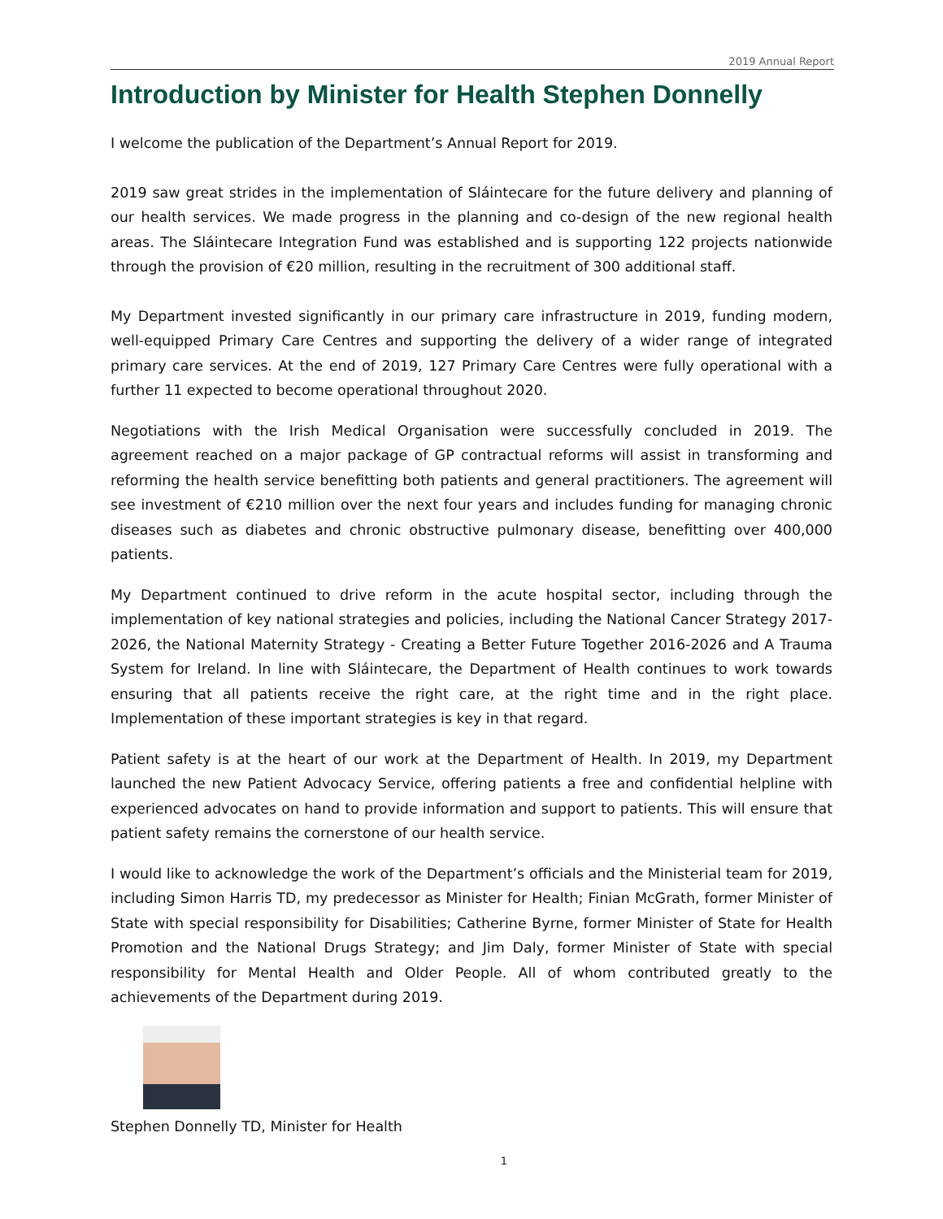2019 Annual Report
Introduction by Minister for Health Stephen Donnelly
I welcome the publication of the Department’s Annual Report for 2019.
2019 saw great strides in the implementation of Sláintecare for the future delivery and planning of our health services. We made progress in the planning and co-design of the new regional health areas. The Sláintecare Integration Fund was established and is supporting 122 projects nationwide through the provision of €20 million, resulting in the recruitment of 300 additional staff.
My Department invested significantly in our primary care infrastructure in 2019, funding modern, well-equipped Primary Care Centres and supporting the delivery of a wider range of integrated primary care services. At the end of 2019, 127 Primary Care Centres were fully operational with a further 11 expected to become operational throughout 2020.
Negotiations with the Irish Medical Organisation were successfully concluded in 2019. The agreement reached on a major package of GP contractual reforms will assist in transforming and reforming the health service benefitting both patients and general practitioners. The agreement will see investment of €210 million over the next four years and includes funding for managing chronic diseases such as diabetes and chronic obstructive pulmonary disease, benefitting over 400,000 patients.
My Department continued to drive reform in the acute hospital sector, including through the implementation of key national strategies and policies, including the National Cancer Strategy 2017-2026, the National Maternity Strategy - Creating a Better Future Together 2016-2026 and A Trauma System for Ireland. In line with Sláintecare, the Department of Health continues to work towards ensuring that all patients receive the right care, at the right time and in the right place. Implementation of these important strategies is key in that regard.
Patient safety is at the heart of our work at the Department of Health. In 2019, my Department launched the new Patient Advocacy Service, offering patients a free and confidential helpline with experienced advocates on hand to provide information and support to patients. This will ensure that patient safety remains the cornerstone of our health service.
I would like to acknowledge the work of the Department’s officials and the Ministerial team for 2019, including Simon Harris TD, my predecessor as Minister for Health; Finian McGrath, former Minister of State with special responsibility for Disabilities; Catherine Byrne, former Minister of State for Health Promotion and the National Drugs Strategy; and Jim Daly, former Minister of State with special responsibility for Mental Health and Older People. All of whom contributed greatly to the achievements of the Department during 2019.
Stephen Donnelly TD, Minister for Health
1